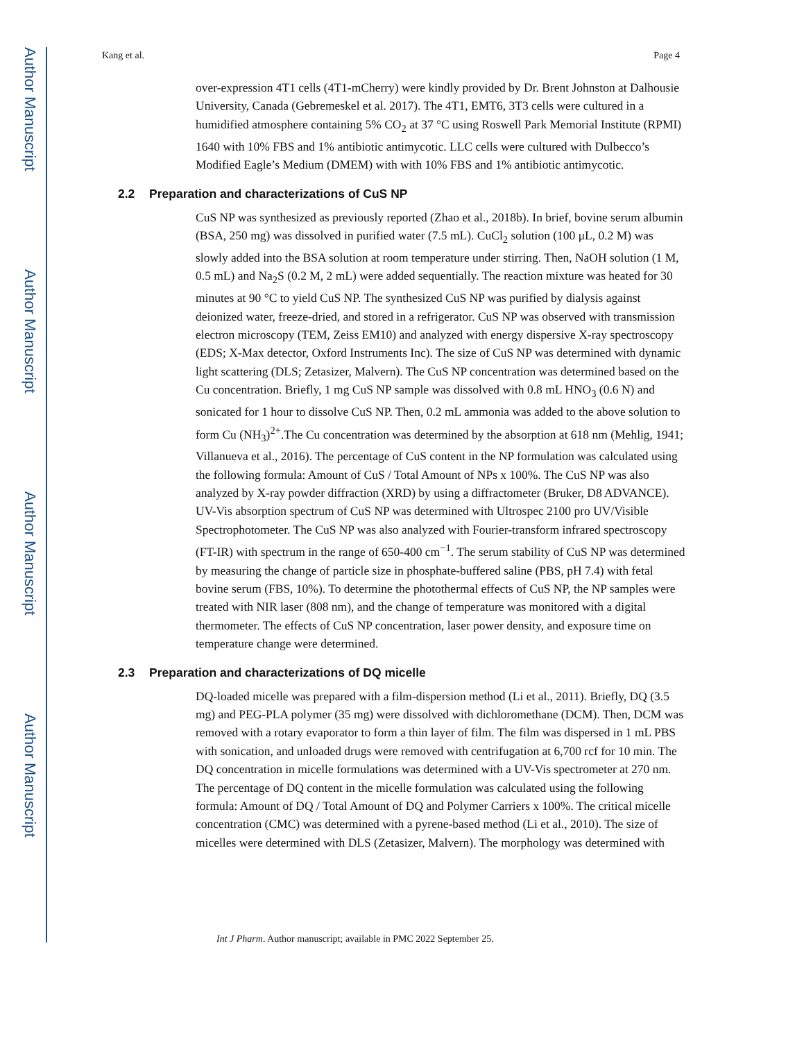Author Manuscript
Author Manuscript
Author Manuscript
Author Manuscript
Kang et al. Page 4
over-expression 4T1 cells (4T1-mCherry) were kindly provided by Dr. Brent Johnston at Dalhousie University, Canada (Gebremeskel et al. 2017). The 4T1, EMT6, 3T3 cells were cultured in a humidified atmosphere containing 5% CO<sub>2</sub> at 37 °C using Roswell Park Memorial Institute (RPMI) 1640 with 10% FBS and 1% antibiotic antimycotic. LLC cells were cultured with Dulbecco’s Modified Eagle’s Medium (DMEM) with with 10% FBS and 1% antibiotic antimycotic.
2.2 Preparation and characterizations of CuS NP
CuS NP was synthesized as previously reported (Zhao et al., 2018b). In brief, bovine serum albumin (BSA, 250 mg) was dissolved in purified water (7.5 mL). CuCl<sub>2</sub> solution (100 μL, 0.2 M) was slowly added into the BSA solution at room temperature under stirring. Then, NaOH solution (1 M, 0.5 mL) and Na<sub>2</sub>S (0.2 M, 2 mL) were added sequentially. The reaction mixture was heated for 30 minutes at 90 °C to yield CuS NP. The synthesized CuS NP was purified by dialysis against deionized water, freeze-dried, and stored in a refrigerator. CuS NP was observed with transmission electron microscopy (TEM, Zeiss EM10) and analyzed with energy dispersive X-ray spectroscopy (EDS; X-Max detector, Oxford Instruments Inc). The size of CuS NP was determined with dynamic light scattering (DLS; Zetasizer, Malvern). The CuS NP concentration was determined based on the Cu concentration. Briefly, 1 mg CuS NP sample was dissolved with 0.8 mL HNO<sub>3</sub> (0.6 N) and sonicated for 1 hour to dissolve CuS NP. Then, 0.2 mL ammonia was added to the above solution to form Cu (NH<sub>3</sub>)<sup>2+</sup>.The Cu concentration was determined by the absorption at 618 nm (Mehlig, 1941; Villanueva et al., 2016). The percentage of CuS content in the NP formulation was calculated using the following formula: Amount of CuS / Total Amount of NPs x 100%. The CuS NP was also analyzed by X-ray powder diffraction (XRD) by using a diffractometer (Bruker, D8 ADVANCE). UV-Vis absorption spectrum of CuS NP was determined with Ultrospec 2100 pro UV/Visible Spectrophotometer. The CuS NP was also analyzed with Fourier-transform infrared spectroscopy (FT-IR) with spectrum in the range of 650-400 cm<sup>−1</sup>. The serum stability of CuS NP was determined by measuring the change of particle size in phosphate-buffered saline (PBS, pH 7.4) with fetal bovine serum (FBS, 10%). To determine the photothermal effects of CuS NP, the NP samples were treated with NIR laser (808 nm), and the change of temperature was monitored with a digital thermometer. The effects of CuS NP concentration, laser power density, and exposure time on temperature change were determined.
2.3 Preparation and characterizations of DQ micelle
DQ-loaded micelle was prepared with a film-dispersion method (Li et al., 2011). Briefly, DQ (3.5 mg) and PEG-PLA polymer (35 mg) were dissolved with dichloromethane (DCM). Then, DCM was removed with a rotary evaporator to form a thin layer of film. The film was dispersed in 1 mL PBS with sonication, and unloaded drugs were removed with centrifugation at 6,700 rcf for 10 min. The DQ concentration in micelle formulations was determined with a UV-Vis spectrometer at 270 nm. The percentage of DQ content in the micelle formulation was calculated using the following formula: Amount of DQ / Total Amount of DQ and Polymer Carriers x 100%. The critical micelle concentration (CMC) was determined with a pyrene-based method (Li et al., 2010). The size of micelles were determined with DLS (Zetasizer, Malvern). The morphology was determined with
Int J Pharm. Author manuscript; available in PMC 2022 September 25.